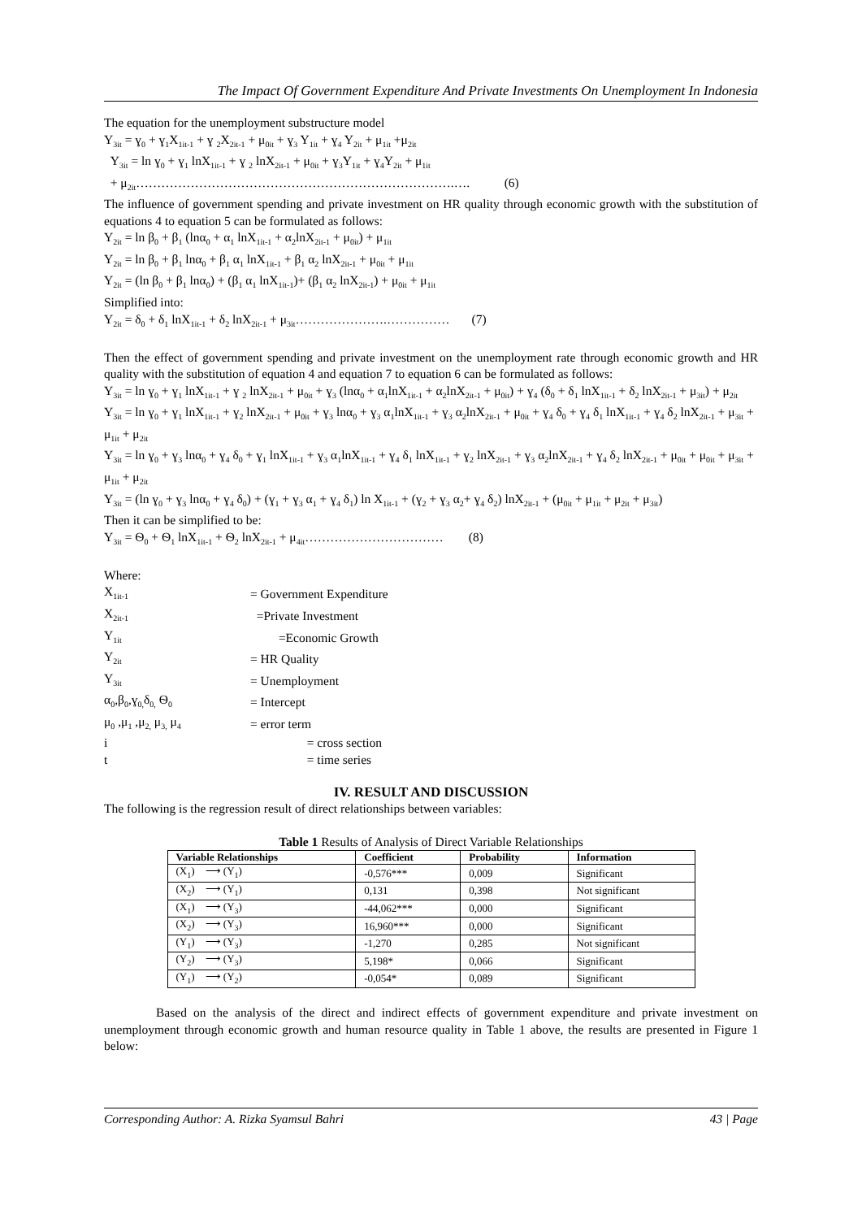The Impact Of Government Expenditure And Private Investments On Unemployment In Indonesia
The equation for the unemployment substructure model
Y<sub>3it</sub> = ɣ<sub>0</sub> + ɣ<sub>1</sub>X<sub>1it-1</sub> + ɣ <sub>2</sub>X<sub>2it-1</sub> + μ<sub>0it</sub> + ɣ<sub>3</sub> Y<sub>1it</sub> + ɣ<sub>4</sub> Y<sub>2it</sub> + μ<sub>1it</sub> +μ<sub>2it</sub>
Y<sub>3it</sub> = ln ɣ<sub>0</sub> + ɣ<sub>1</sub> lnX<sub>1it-1</sub> + ɣ <sub>2</sub> lnX<sub>2it-1</sub> + μ<sub>0it</sub> + ɣ<sub>3</sub>Y<sub>1it</sub> + ɣ<sub>4</sub>Y<sub>2it</sub> + μ<sub>1it</sub>
+ μ<sub>2it</sub>………………………………………………………………….…. (6)
The influence of government spending and private investment on HR quality through economic growth with the substitution of equations 4 to equation 5 can be formulated as follows:
Y<sub>2it</sub> = ln β<sub>0</sub> + β<sub>1</sub> (lnα<sub>0</sub> + α<sub>1</sub> lnX<sub>1it-1</sub> + α<sub>2</sub>lnX<sub>2it-1</sub> + μ<sub>0it</sub>) + μ<sub>1it</sub>
Y<sub>2it</sub> = ln β<sub>0</sub> + β<sub>1</sub> lnα<sub>0</sub> + β<sub>1</sub> α<sub>1</sub> lnX<sub>1it-1</sub> + β<sub>1</sub> α<sub>2</sub> lnX<sub>2it-1</sub> + μ<sub>0it</sub> + μ<sub>1it</sub>
Y<sub>2it</sub> = (ln β<sub>0</sub> + β<sub>1</sub> lnα<sub>0</sub>) + (β<sub>1</sub> α<sub>1</sub> lnX<sub>1it-1</sub>)+ (β<sub>1</sub> α<sub>2</sub> lnX<sub>2it-1</sub>) + μ<sub>0it</sub> + μ<sub>1it</sub>
Simplified into:
Y<sub>2it</sub> = δ<sub>0</sub> + δ<sub>1</sub> lnX<sub>1it-1</sub> + δ<sub>2</sub> lnX<sub>2it-1</sub> + μ<sub>3it</sub>………………….…………… (7)
Then the effect of government spending and private investment on the unemployment rate through economic growth and HR quality with the substitution of equation 4 and equation 7 to equation 6 can be formulated as follows:
Y<sub>3it</sub> = ln ɣ<sub>0</sub> + ɣ<sub>1</sub> lnX<sub>1it-1</sub> + ɣ <sub>2</sub> lnX<sub>2it-1</sub> + μ<sub>0it</sub> + ɣ<sub>3</sub> (lnα<sub>0</sub> + α<sub>1</sub>lnX<sub>1it-1</sub> + α<sub>2</sub>lnX<sub>2it-1</sub> + μ<sub>0it</sub>) + ɣ<sub>4</sub> (δ<sub>0</sub> + δ<sub>1</sub> lnX<sub>1it-1</sub> + δ<sub>2</sub> lnX<sub>2it-1</sub> + μ<sub>3it</sub>) + μ<sub>2it</sub>
Y<sub>3it</sub> = ln ɣ<sub>0</sub> + ɣ<sub>1</sub> lnX<sub>1it-1</sub> + ɣ<sub>2</sub> lnX<sub>2it-1</sub> + μ<sub>0it</sub> + ɣ<sub>3</sub> lnα<sub>0</sub> + ɣ<sub>3</sub> α<sub>1</sub>lnX<sub>1it-1</sub> + ɣ<sub>3</sub> α<sub>2</sub>lnX<sub>2it-1</sub> + μ<sub>0it</sub> + ɣ<sub>4</sub> δ<sub>0</sub> + ɣ<sub>4</sub> δ<sub>1</sub> lnX<sub>1it-1</sub> + ɣ<sub>4</sub> δ<sub>2</sub> lnX<sub>2it-1</sub> + μ<sub>3it</sub> + μ<sub>1it</sub> + μ<sub>2it</sub>
Y<sub>3it</sub> = ln ɣ<sub>0</sub> + ɣ<sub>3</sub> lnα<sub>0</sub> + ɣ<sub>4</sub> δ<sub>0</sub> + ɣ<sub>1</sub> lnX<sub>1it-1</sub> + ɣ<sub>3</sub> α<sub>1</sub>lnX<sub>1it-1</sub> + ɣ<sub>4</sub> δ<sub>1</sub> lnX<sub>1it-1</sub> + ɣ<sub>2</sub> lnX<sub>2it-1</sub> + ɣ<sub>3</sub> α<sub>2</sub>lnX<sub>2it-1</sub> + ɣ<sub>4</sub> δ<sub>2</sub> lnX<sub>2it-1</sub> + μ<sub>0it</sub> + μ<sub>0it</sub> + μ<sub>3it</sub> + μ<sub>1it</sub> + μ<sub>2it</sub>
Y<sub>3it</sub> = (ln ɣ<sub>0</sub> + ɣ<sub>3</sub> lnα<sub>0</sub> + ɣ<sub>4</sub> δ<sub>0</sub>) + (ɣ<sub>1</sub> + ɣ<sub>3</sub> α<sub>1</sub> + ɣ<sub>4</sub> δ<sub>1</sub>) ln X<sub>1it-1</sub> + (ɣ<sub>2</sub> + ɣ<sub>3</sub> α<sub>2</sub>+ ɣ<sub>4</sub> δ<sub>2</sub>) lnX<sub>2it-1</sub> + (μ<sub>0it</sub> + μ<sub>1it</sub> + μ<sub>2it</sub> + μ<sub>3it</sub>)
Then it can be simplified to be:
Y<sub>3it</sub> = Ѳ<sub>0</sub> + Ѳ<sub>1</sub> lnX<sub>1it-1</sub> + Ѳ<sub>2</sub> lnX<sub>2it-1</sub> + μ<sub>4it</sub>…………………………… (8)
Where:
| X<sub>1it-1</sub> | = Government Expenditure |
| X<sub>2it-1</sub> | =Private Investment |
| Y<sub>1it</sub> | =Economic Growth |
| Y<sub>2it</sub> | = HR Quality |
| Y<sub>3it</sub> | = Unemployment |
| α<sub>0</sub>,β<sub>0</sub>,ɣ<sub>0,</sub>δ<sub>0,</sub> Ѳ<sub>0</sub> | = Intercept |
| μ<sub>0</sub> ,μ<sub>1</sub> ,μ<sub>2,</sub> μ<sub>3,</sub> μ<sub>4</sub> | = error term |
| i | = cross section |
| t | = time series |
IV. RESULT AND DISCUSSION
The following is the regression result of direct relationships between variables:
Table 1 Results of Analysis of Direct Variable Relationships
| Variable Relationships | Coefficient | Probability | Information |
| --- | --- | --- | --- |
| (X<sub>1</sub>) ⟶ (Y<sub>1</sub>) | -0,576*** | 0,009 | Significant |
| (X<sub>2</sub>) ⟶ (Y<sub>1</sub>) | 0,131 | 0,398 | Not significant |
| (X<sub>1</sub>) ⟶ (Y<sub>3</sub>) | -44,062*** | 0,000 | Significant |
| (X<sub>2</sub>) ⟶ (Y<sub>3</sub>) | 16,960*** | 0,000 | Significant |
| (Y<sub>1</sub>) ⟶ (Y<sub>3</sub>) | -1,270 | 0,285 | Not significant |
| (Y<sub>2</sub>) ⟶ (Y<sub>3</sub>) | 5,198* | 0,066 | Significant |
| (Y<sub>1</sub>) ⟶ (Y<sub>2</sub>) | -0,054* | 0,089 | Significant |
Based on the analysis of the direct and indirect effects of government expenditure and private investment on unemployment through economic growth and human resource quality in Table 1 above, the results are presented in Figure 1 below:
Corresponding Author: A. Rizka Syamsul Bahri 43 | Page